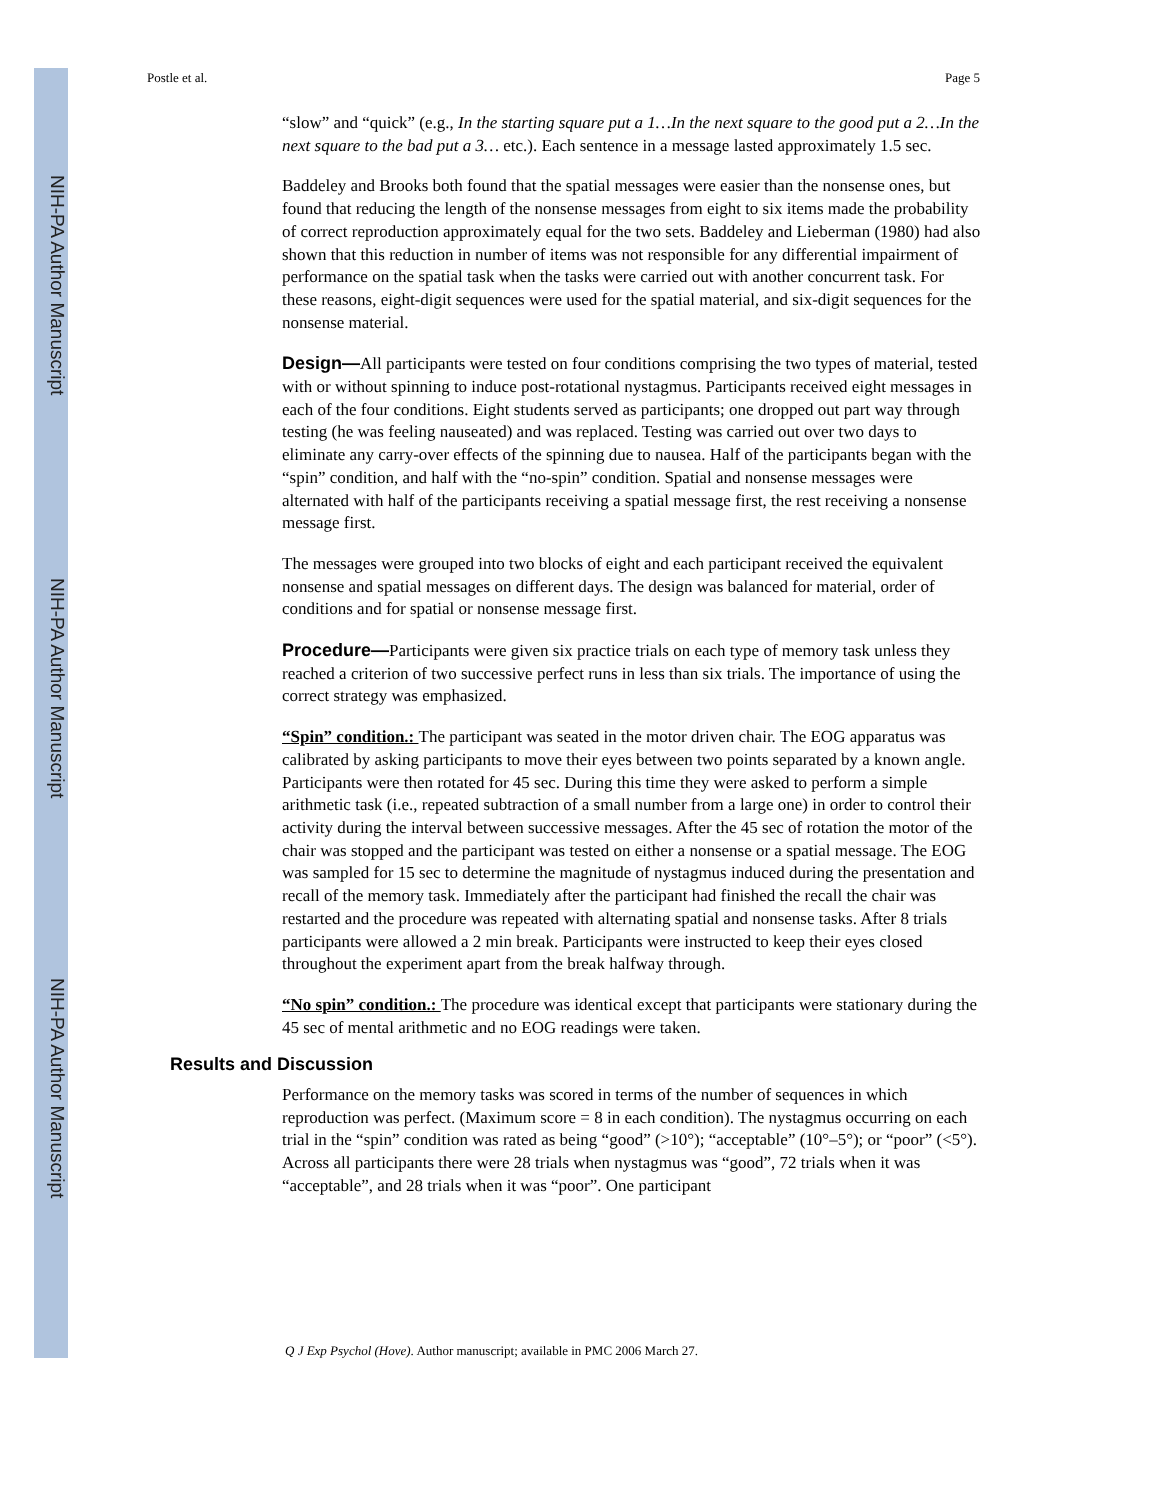NIH-PA Author Manuscript
NIH-PA Author Manuscript
NIH-PA Author Manuscript
Postle et al. Page 5
“slow” and “quick” (e.g., In the starting square put a 1…In the next square to the good put a 2…In the next square to the bad put a 3… etc.). Each sentence in a message lasted approximately 1.5 sec.
Baddeley and Brooks both found that the spatial messages were easier than the nonsense ones, but found that reducing the length of the nonsense messages from eight to six items made the probability of correct reproduction approximately equal for the two sets. Baddeley and Lieberman (1980) had also shown that this reduction in number of items was not responsible for any differential impairment of performance on the spatial task when the tasks were carried out with another concurrent task. For these reasons, eight-digit sequences were used for the spatial material, and six-digit sequences for the nonsense material.
Design—All participants were tested on four conditions comprising the two types of material, tested with or without spinning to induce post-rotational nystagmus. Participants received eight messages in each of the four conditions. Eight students served as participants; one dropped out part way through testing (he was feeling nauseated) and was replaced. Testing was carried out over two days to eliminate any carry-over effects of the spinning due to nausea. Half of the participants began with the “spin” condition, and half with the “no-spin” condition. Spatial and nonsense messages were alternated with half of the participants receiving a spatial message first, the rest receiving a nonsense message first.
The messages were grouped into two blocks of eight and each participant received the equivalent nonsense and spatial messages on different days. The design was balanced for material, order of conditions and for spatial or nonsense message first.
Procedure—Participants were given six practice trials on each type of memory task unless they reached a criterion of two successive perfect runs in less than six trials. The importance of using the correct strategy was emphasized.
“Spin” condition.: The participant was seated in the motor driven chair. The EOG apparatus was calibrated by asking participants to move their eyes between two points separated by a known angle. Participants were then rotated for 45 sec. During this time they were asked to perform a simple arithmetic task (i.e., repeated subtraction of a small number from a large one) in order to control their activity during the interval between successive messages. After the 45 sec of rotation the motor of the chair was stopped and the participant was tested on either a nonsense or a spatial message. The EOG was sampled for 15 sec to determine the magnitude of nystagmus induced during the presentation and recall of the memory task. Immediately after the participant had finished the recall the chair was restarted and the procedure was repeated with alternating spatial and nonsense tasks. After 8 trials participants were allowed a 2 min break. Participants were instructed to keep their eyes closed throughout the experiment apart from the break halfway through.
“No spin” condition.: The procedure was identical except that participants were stationary during the 45 sec of mental arithmetic and no EOG readings were taken.
Results and Discussion
Performance on the memory tasks was scored in terms of the number of sequences in which reproduction was perfect. (Maximum score = 8 in each condition). The nystagmus occurring on each trial in the “spin” condition was rated as being “good” (>10°); “acceptable” (10°–5°); or “poor” (<5°). Across all participants there were 28 trials when nystagmus was “good”, 72 trials when it was “acceptable”, and 28 trials when it was “poor”. One participant
Q J Exp Psychol (Hove). Author manuscript; available in PMC 2006 March 27.